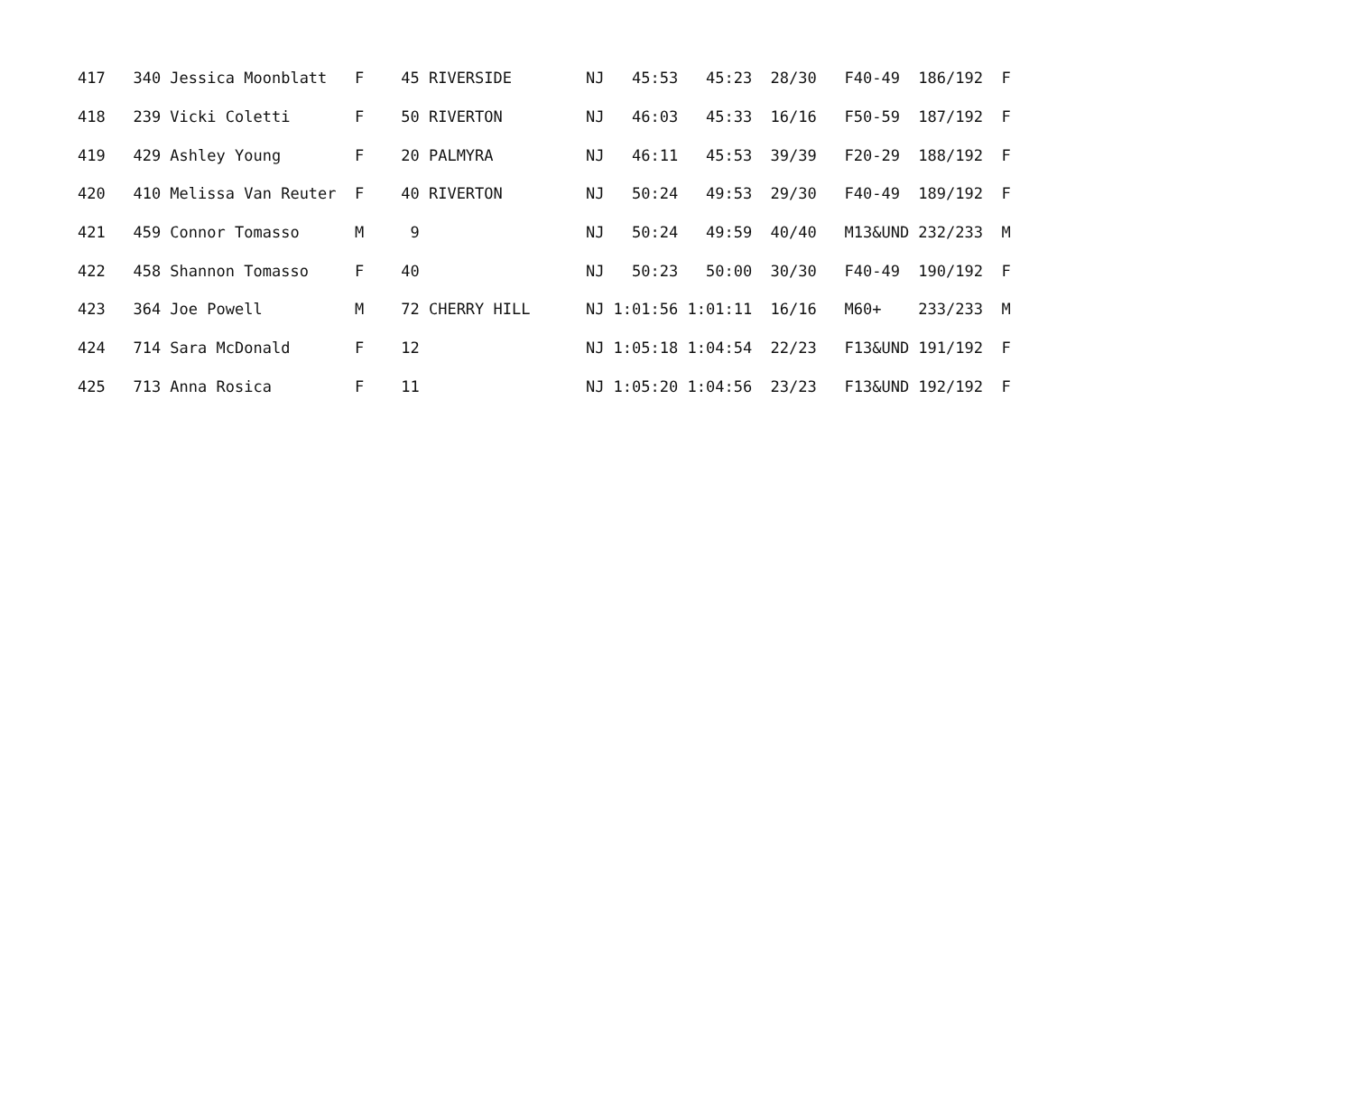| 417 340 Jessica Moonblatt F 45 RIVERSIDE NJ 45:53 45:23 28/30 F40-49 186/192 F |
| 418 239 Vicki Coletti F 50 RIVERTON NJ 46:03 45:33 16/16 F50-59 187/192 F |
| 419 429 Ashley Young F 20 PALMYRA NJ 46:11 45:53 39/39 F20-29 188/192 F |
| 420 410 Melissa Van Reuter F 40 RIVERTON NJ 50:24 49:53 29/30 F40-49 189/192 F |
| 421 459 Connor Tomasso M 9 NJ 50:24 49:59 40/40 M13&UND 232/233 M |
| 422 458 Shannon Tomasso F 40 NJ 50:23 50:00 30/30 F40-49 190/192 F |
| 423 364 Joe Powell M 72 CHERRY HILL NJ 1:01:56 1:01:11 16/16 M60+ 233/233 M |
| 424 714 Sara McDonald F 12 NJ 1:05:18 1:04:54 22/23 F13&UND 191/192 F |
| 425 713 Anna Rosica F 11 NJ 1:05:20 1:04:56 23/23 F13&UND 192/192 F |